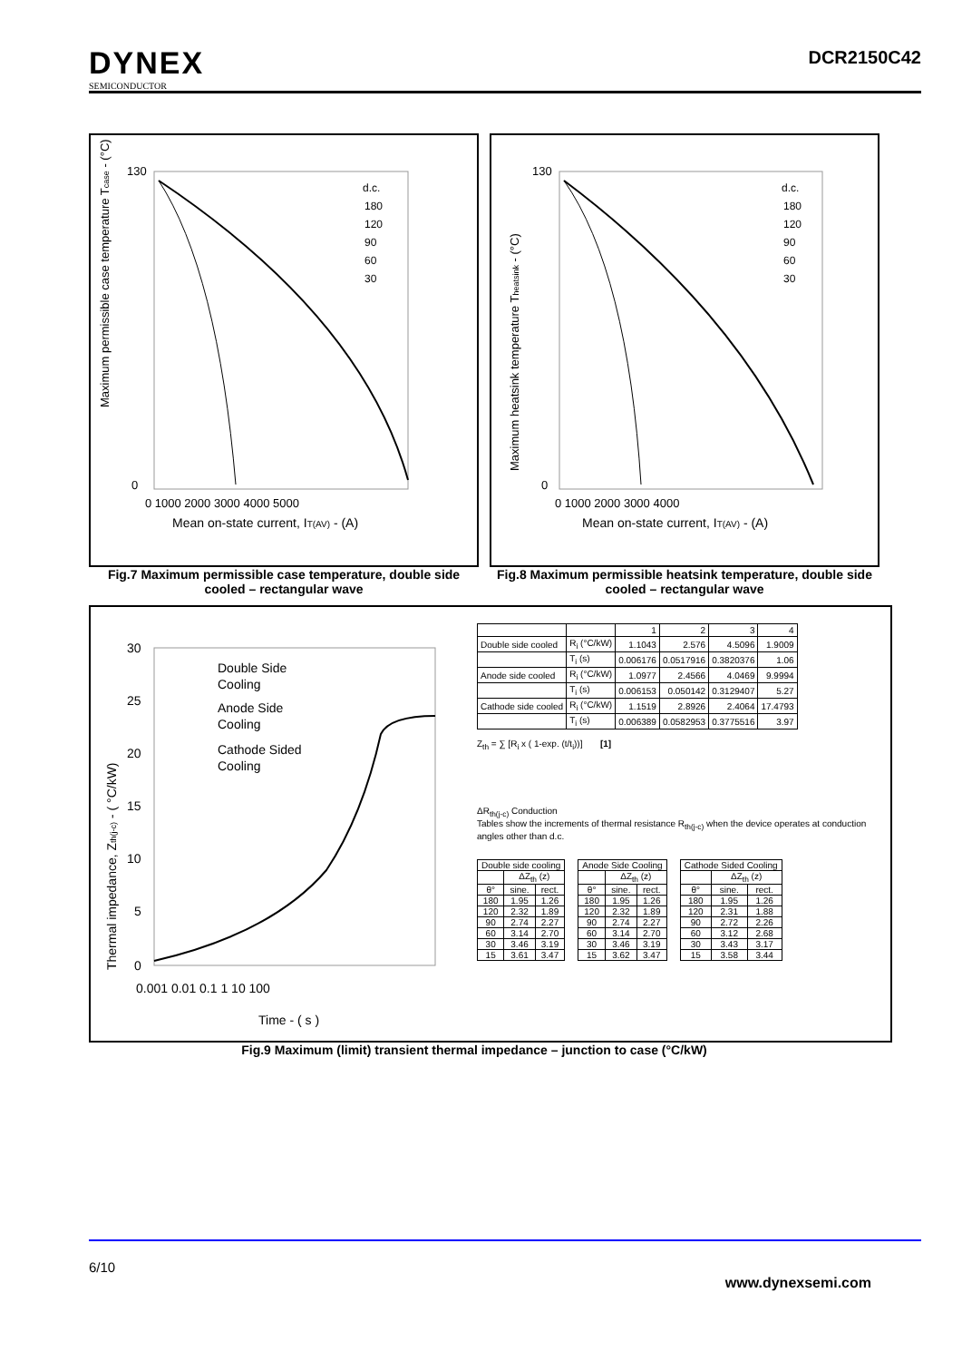DYNEX
SEMICONDUCTOR
DCR2150C42
Maximum permissible case temperature Tcase - (°C)
130
0
0 1000 2000 3000 4000 5000
Mean on-state current, IT(AV) - (A)
d.c.
180
120
90
60
30
Fig.7 Maximum permissible case temperature, double side cooled – rectangular wave
Maximum heatsink temperature Theatsink - (°C)
130
0
0 1000 2000 3000 4000
Mean on-state current, IT(AV) - (A)
d.c.
180
120
90
60
30
Fig.8 Maximum permissible heatsink temperature, double side cooled – rectangular wave
Thermal impedance, Zth(j-c) - ( °C/kW)
30
25
20
15
10
5
0
0.001 0.01 0.1 1 10 100
Time - ( s )
Double Side
Cooling
Anode Side
Cooling
Cathode Sided
Cooling
| | | 1 | 2 | 3 | 4 |
| Double side cooled | R<sub>i</sub> (°C/kW) | 1.1043 | 2.576 | 4.5096 | 1.9009 |
| | T<sub>i</sub> (s) | 0.006176 | 0.0517916 | 0.3820376 | 1.06 |
| Anode side cooled | R<sub>i</sub> (°C/kW) | 1.0977 | 2.4566 | 4.0469 | 9.9994 |
| | T<sub>i</sub> (s) | 0.006153 | 0.050142 | 0.3129407 | 5.27 |
| Cathode side cooled | R<sub>i</sub> (°C/kW) | 1.1519 | 2.8926 | 2.4064 | 17.4793 |
| | T<sub>i</sub> (s) | 0.006389 | 0.0582953 | 0.3775516 | 3.97 |
Z<sub>th</sub> = ∑ [R<sub>i</sub> x ( 1-exp. (t/t<sub>i</sub>))] [1]
ΔR<sub>th(j-c)</sub> Conduction
Tables show the increments of thermal resistance R<sub>th(j-c)</sub> when the device operates at conduction angles other than d.c.
| Double side cooling | | |
| --- | --- | --- |
| | ΔZ<sub>th</sub> (z) | |
| θ° | sine. | rect. |
| 180 | 1.95 | 1.26 |
| 120 | 2.32 | 1.89 |
| 90 | 2.74 | 2.27 |
| 60 | 3.14 | 2.70 |
| 30 | 3.46 | 3.19 |
| 15 | 3.61 | 3.47 |
| Anode Side Cooling | | |
| --- | --- | --- |
| | ΔZ<sub>th</sub> (z) | |
| θ° | sine. | rect. |
| 180 | 1.95 | 1.26 |
| 120 | 2.32 | 1.89 |
| 90 | 2.74 | 2.27 |
| 60 | 3.14 | 2.70 |
| 30 | 3.46 | 3.19 |
| 15 | 3.62 | 3.47 |
| Cathode Sided Cooling | | |
| --- | --- | --- |
| | ΔZ<sub>th</sub> (z) | |
| θ° | sine. | rect. |
| 180 | 1.95 | 1.26 |
| 120 | 2.31 | 1.88 |
| 90 | 2.72 | 2.26 |
| 60 | 3.12 | 2.68 |
| 30 | 3.43 | 3.17 |
| 15 | 3.58 | 3.44 |
Fig.9 Maximum (limit) transient thermal impedance – junction to case (°C/kW)
6/10
www.dynexsemi.com